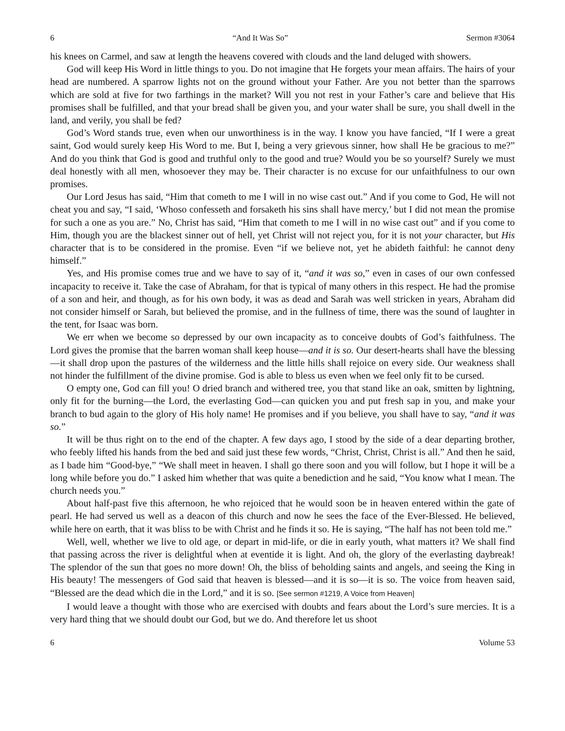6 “And It Was So” Sermon #3064
his knees on Carmel, and saw at length the heavens covered with clouds and the land deluged with showers.
God will keep His Word in little things to you. Do not imagine that He forgets your mean affairs. The hairs of your head are numbered. A sparrow lights not on the ground without your Father. Are you not better than the sparrows which are sold at five for two farthings in the market? Will you not rest in your Father’s care and believe that His promises shall be fulfilled, and that your bread shall be given you, and your water shall be sure, you shall dwell in the land, and verily, you shall be fed?
God’s Word stands true, even when our unworthiness is in the way. I know you have fancied, “If I were a great saint, God would surely keep His Word to me. But I, being a very grievous sinner, how shall He be gracious to me?” And do you think that God is good and truthful only to the good and true? Would you be so yourself? Surely we must deal honestly with all men, whosoever they may be. Their character is no excuse for our unfaithfulness to our own promises.
Our Lord Jesus has said, “Him that cometh to me I will in no wise cast out.” And if you come to God, He will not cheat you and say, “I said, ‘Whoso confesseth and forsaketh his sins shall have mercy,’ but I did not mean the promise for such a one as you are.” No, Christ has said, “Him that cometh to me I will in no wise cast out” and if you come to Him, though you are the blackest sinner out of hell, yet Christ will not reject you, for it is not your character, but His character that is to be considered in the promise. Even “if we believe not, yet he abideth faithful: he cannot deny himself.”
Yes, and His promise comes true and we have to say of it, “and it was so,” even in cases of our own confessed incapacity to receive it. Take the case of Abraham, for that is typical of many others in this respect. He had the promise of a son and heir, and though, as for his own body, it was as dead and Sarah was well stricken in years, Abraham did not consider himself or Sarah, but believed the promise, and in the fullness of time, there was the sound of laughter in the tent, for Isaac was born.
We err when we become so depressed by our own incapacity as to conceive doubts of God’s faithfulness. The Lord gives the promise that the barren woman shall keep house—and it is so. Our desert-hearts shall have the blessing—it shall drop upon the pastures of the wilderness and the little hills shall rejoice on every side. Our weakness shall not hinder the fulfillment of the divine promise. God is able to bless us even when we feel only fit to be cursed.
O empty one, God can fill you! O dried branch and withered tree, you that stand like an oak, smitten by lightning, only fit for the burning—the Lord, the everlasting God—can quicken you and put fresh sap in you, and make your branch to bud again to the glory of His holy name! He promises and if you believe, you shall have to say, “and it was so.”
It will be thus right on to the end of the chapter. A few days ago, I stood by the side of a dear departing brother, who feebly lifted his hands from the bed and said just these few words, “Christ, Christ, Christ is all.” And then he said, as I bade him “Good-bye,” “We shall meet in heaven. I shall go there soon and you will follow, but I hope it will be a long while before you do.” I asked him whether that was quite a benediction and he said, “You know what I mean. The church needs you.”
About half-past five this afternoon, he who rejoiced that he would soon be in heaven entered within the gate of pearl. He had served us well as a deacon of this church and now he sees the face of the Ever-Blessed. He believed, while here on earth, that it was bliss to be with Christ and he finds it so. He is saying, “The half has not been told me.”
Well, well, whether we live to old age, or depart in mid-life, or die in early youth, what matters it? We shall find that passing across the river is delightful when at eventide it is light. And oh, the glory of the everlasting daybreak! The splendor of the sun that goes no more down! Oh, the bliss of beholding saints and angels, and seeing the King in His beauty! The messengers of God said that heaven is blessed—and it is so—it is so. The voice from heaven said, “Blessed are the dead which die in the Lord,” and it is so. [See sermon #1219, A Voice from Heaven]
I would leave a thought with those who are exercised with doubts and fears about the Lord’s sure mercies. It is a very hard thing that we should doubt our God, but we do. And therefore let us shoot
6 Volume 53